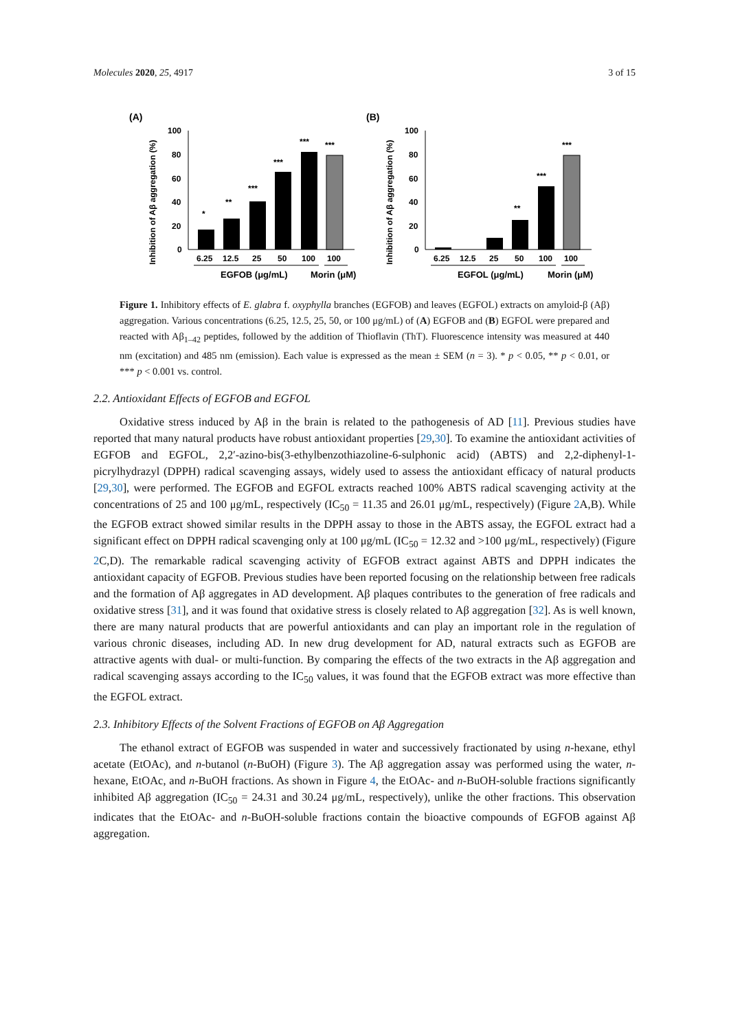Molecules 2020, 25, 4917 3 of 15
(A)
Inhibition of Aβ aggregation (%)
100
80
60
40
20
0
*
**
***
***
***
***
6.25
12.5
25
50
100
100
EGFOB (μg/mL)
Morin (μM)
(B)
Inhibition of Aβ aggregation (%)
100
80
60
40
20
0
**
***
***
6.25
12.5
25
50
100
100
EGFOL (μg/mL)
Morin (μM)
Figure 1. Inhibitory effects of E. glabra f. oxyphylla branches (EGFOB) and leaves (EGFOL) extracts on amyloid-β (Aβ) aggregation. Various concentrations (6.25, 12.5, 25, 50, or 100 μg/mL) of (A) EGFOB and (B) EGFOL were prepared and reacted with Aβ<sub>1–42</sub> peptides, followed by the addition of Thioflavin (ThT). Fluorescence intensity was measured at 440 nm (excitation) and 485 nm (emission). Each value is expressed as the mean ± SEM (n = 3). * p < 0.05, ** p < 0.01, or *** p < 0.001 vs. control.
2.2. Antioxidant Effects of EGFOB and EGFOL
Oxidative stress induced by Aβ in the brain is related to the pathogenesis of AD [11]. Previous studies have reported that many natural products have robust antioxidant properties [29,30]. To examine the antioxidant activities of EGFOB and EGFOL, 2,2′-azino-bis(3-ethylbenzothiazoline-6-sulphonic acid) (ABTS) and 2,2-diphenyl-1-picrylhydrazyl (DPPH) radical scavenging assays, widely used to assess the antioxidant efficacy of natural products [29,30], were performed. The EGFOB and EGFOL extracts reached 100% ABTS radical scavenging activity at the concentrations of 25 and 100 μg/mL, respectively (IC<sub>50</sub> = 11.35 and 26.01 μg/mL, respectively) (Figure 2 A,B). While the EGFOB extract showed similar results in the DPPH assay to those in the ABTS assay, the EGFOL extract had a significant effect on DPPH radical scavenging only at 100 μg/mL (IC<sub>50</sub> = 12.32 and >100 μg/mL, respectively) (Figure 2 C,D). The remarkable radical scavenging activity of EGFOB extract against ABTS and DPPH indicates the antioxidant capacity of EGFOB. Previous studies have been reported focusing on the relationship between free radicals and the formation of Aβ aggregates in AD development. Aβ plaques contributes to the generation of free radicals and oxidative stress [31], and it was found that oxidative stress is closely related to Aβ aggregation [32]. As is well known, there are many natural products that are powerful antioxidants and can play an important role in the regulation of various chronic diseases, including AD. In new drug development for AD, natural extracts such as EGFOB are attractive agents with dual- or multi-function. By comparing the effects of the two extracts in the Aβ aggregation and radical scavenging assays according to the IC<sub>50</sub> values, it was found that the EGFOB extract was more effective than the EGFOL extract.
2.3. Inhibitory Effects of the Solvent Fractions of EGFOB on Aβ Aggregation
The ethanol extract of EGFOB was suspended in water and successively fractionated by using n-hexane, ethyl acetate (EtOAc), and n-butanol (n-BuOH) (Figure 3). The Aβ aggregation assay was performed using the water, n-hexane, EtOAc, and n-BuOH fractions. As shown in Figure 4, the EtOAc- and n-BuOH-soluble fractions significantly inhibited Aβ aggregation (IC<sub>50</sub> = 24.31 and 30.24 μg/mL, respectively), unlike the other fractions. This observation indicates that the EtOAc- and n-BuOH-soluble fractions contain the bioactive compounds of EGFOB against Aβ aggregation.